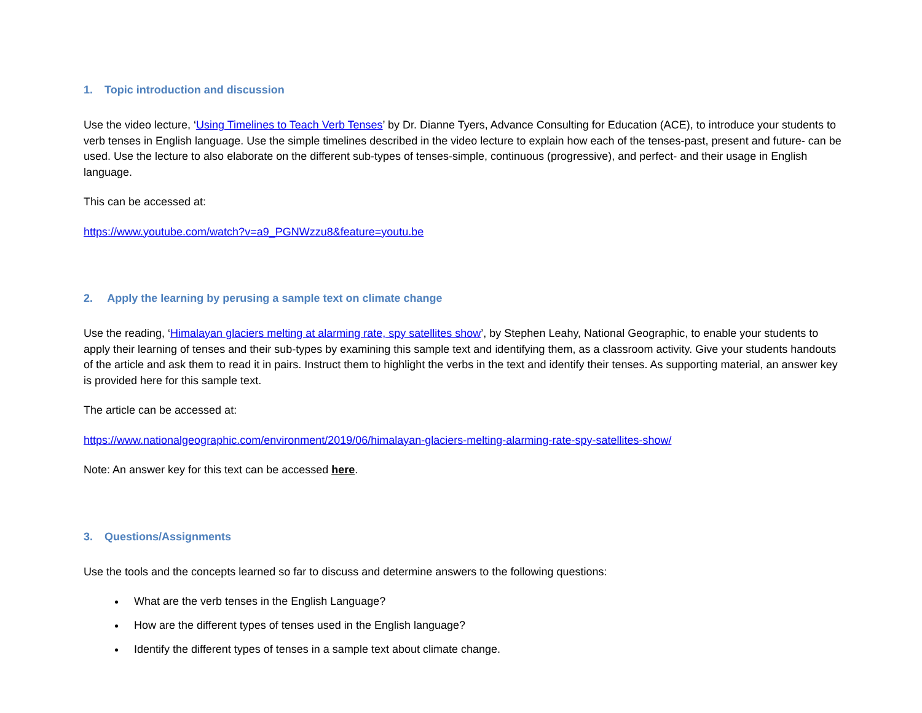1. Topic introduction and discussion
Use the video lecture, ‘Using Timelines to Teach Verb Tenses’ by Dr. Dianne Tyers, Advance Consulting for Education (ACE), to introduce your students to verb tenses in English language. Use the simple timelines described in the video lecture to explain how each of the tenses-past, present and future- can be used. Use the lecture to also elaborate on the different sub-types of tenses-simple, continuous (progressive), and perfect- and their usage in English language.
This can be accessed at:
https://www.youtube.com/watch?v=a9_PGNWzzu8&feature=youtu.be
2. Apply the learning by perusing a sample text on climate change
Use the reading, ‘Himalayan glaciers melting at alarming rate, spy satellites show’, by Stephen Leahy, National Geographic, to enable your students to apply their learning of tenses and their sub-types by examining this sample text and identifying them, as a classroom activity. Give your students handouts of the article and ask them to read it in pairs. Instruct them to highlight the verbs in the text and identify their tenses. As supporting material, an answer key is provided here for this sample text.
The article can be accessed at:
https://www.nationalgeographic.com/environment/2019/06/himalayan-glaciers-melting-alarming-rate-spy-satellites-show/
Note: An answer key for this text can be accessed here.
3. Questions/Assignments
Use the tools and the concepts learned so far to discuss and determine answers to the following questions:
What are the verb tenses in the English Language?
How are the different types of tenses used in the English language?
Identify the different types of tenses in a sample text about climate change.